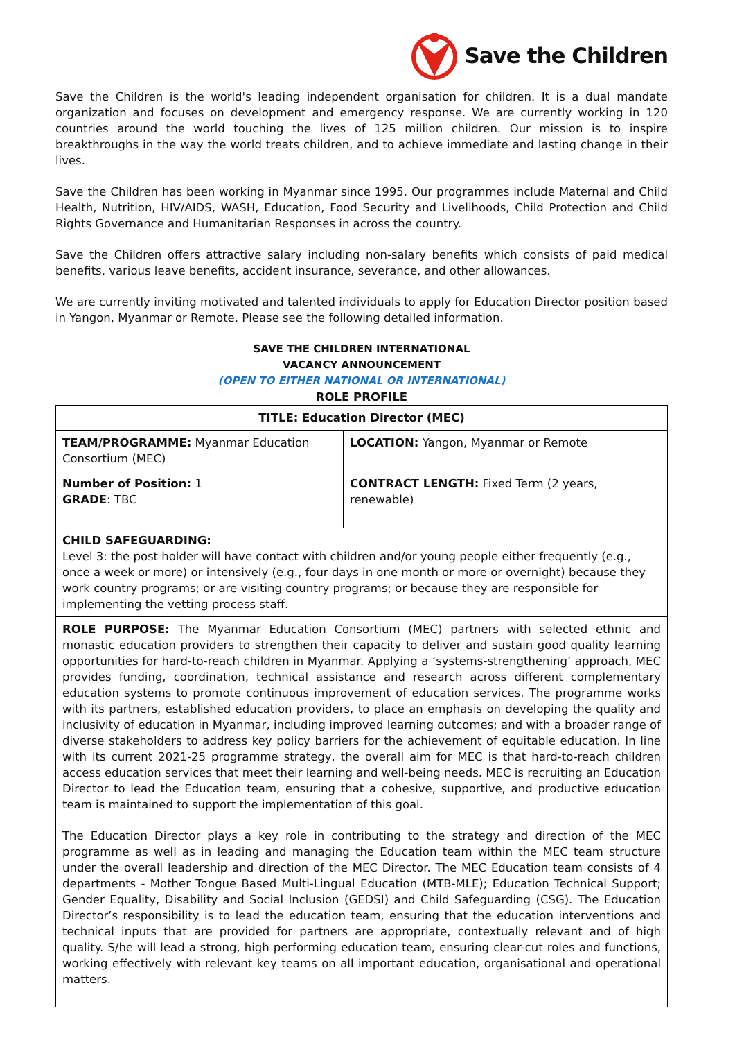Save the Children
Save the Children is the world's leading independent organisation for children. It is a dual mandate organization and focuses on development and emergency response. We are currently working in 120 countries around the world touching the lives of 125 million children. Our mission is to inspire breakthroughs in the way the world treats children, and to achieve immediate and lasting change in their lives.
Save the Children has been working in Myanmar since 1995. Our programmes include Maternal and Child Health, Nutrition, HIV/AIDS, WASH, Education, Food Security and Livelihoods, Child Protection and Child Rights Governance and Humanitarian Responses in across the country.
Save the Children offers attractive salary including non-salary benefits which consists of paid medical benefits, various leave benefits, accident insurance, severance, and other allowances.
We are currently inviting motivated and talented individuals to apply for Education Director position based in Yangon, Myanmar or Remote. Please see the following detailed information.
SAVE THE CHILDREN INTERNATIONAL
VACANCY ANNOUNCEMENT
(OPEN TO EITHER NATIONAL OR INTERNATIONAL)
ROLE PROFILE
| TITLE: Education Director (MEC) | |
| TEAM/PROGRAMME: Myanmar Education Consortium (MEC) | LOCATION: Yangon, Myanmar or Remote |
| Number of Position: 1 GRADE : TBC | CONTRACT LENGTH: Fixed Term (2 years, renewable) |
| CHILD SAFEGUARDING: Level 3: the post holder will have contact with children and/or young people either frequently (e.g., once a week or more) or intensively (e.g., four days in one month or more or overnight) because they work country programs; or are visiting country programs; or because they are responsible for implementing the vetting process staff. | |
| ROLE PURPOSE: The Myanmar Education Consortium (MEC) partners with selected ethnic and monastic education providers to strengthen their capacity to deliver and sustain good quality learning opportunities for hard-to-reach children in Myanmar. Applying a ‘systems-strengthening’ approach, MEC provides funding, coordination, technical assistance and research across different complementary education systems to promote continuous improvement of education services. The programme works with its partners, established education providers, to place an emphasis on developing the quality and inclusivity of education in Myanmar, including improved learning outcomes; and with a broader range of diverse stakeholders to address key policy barriers for the achievement of equitable education. In line with its current 2021-25 programme strategy, the overall aim for MEC is that hard-to-reach children access education services that meet their learning and well-being needs. MEC is recruiting an Education Director to lead the Education team, ensuring that a cohesive, supportive, and productive education team is maintained to support the implementation of this goal. The Education Director plays a key role in contributing to the strategy and direction of the MEC programme as well as in leading and managing the Education team within the MEC team structure under the overall leadership and direction of the MEC Director. The MEC Education team consists of 4 departments - Mother Tongue Based Multi-Lingual Education (MTB-MLE); Education Technical Support; Gender Equality, Disability and Social Inclusion (GEDSI) and Child Safeguarding (CSG). The Education Director’s responsibility is to lead the education team, ensuring that the education interventions and technical inputs that are provided for partners are appropriate, contextually relevant and of high quality. S/he will lead a strong, high performing education team, ensuring clear-cut roles and functions, working effectively with relevant key teams on all important education, organisational and operational matters. | |